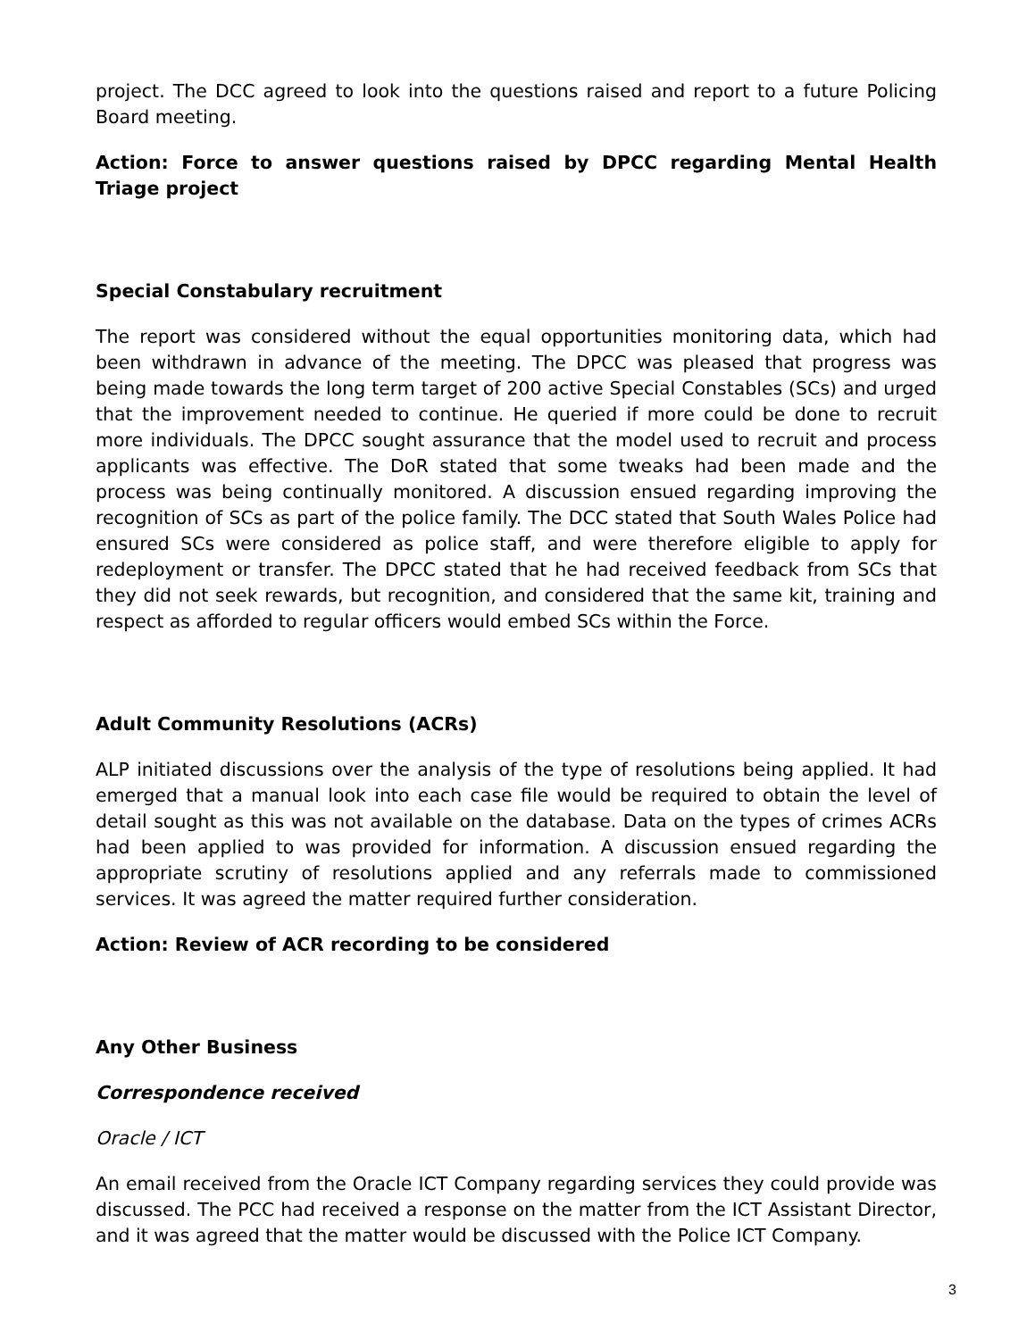project. The DCC agreed to look into the questions raised and report to a future Policing Board meeting.
Action: Force to answer questions raised by DPCC regarding Mental Health Triage project
Special Constabulary recruitment
The report was considered without the equal opportunities monitoring data, which had been withdrawn in advance of the meeting. The DPCC was pleased that progress was being made towards the long term target of 200 active Special Constables (SCs) and urged that the improvement needed to continue. He queried if more could be done to recruit more individuals. The DPCC sought assurance that the model used to recruit and process applicants was effective. The DoR stated that some tweaks had been made and the process was being continually monitored. A discussion ensued regarding improving the recognition of SCs as part of the police family. The DCC stated that South Wales Police had ensured SCs were considered as police staff, and were therefore eligible to apply for redeployment or transfer. The DPCC stated that he had received feedback from SCs that they did not seek rewards, but recognition, and considered that the same kit, training and respect as afforded to regular officers would embed SCs within the Force.
Adult Community Resolutions (ACRs)
ALP initiated discussions over the analysis of the type of resolutions being applied. It had emerged that a manual look into each case file would be required to obtain the level of detail sought as this was not available on the database. Data on the types of crimes ACRs had been applied to was provided for information. A discussion ensued regarding the appropriate scrutiny of resolutions applied and any referrals made to commissioned services. It was agreed the matter required further consideration.
Action: Review of ACR recording to be considered
Any Other Business
Correspondence received
Oracle / ICT
An email received from the Oracle ICT Company regarding services they could provide was discussed. The PCC had received a response on the matter from the ICT Assistant Director, and it was agreed that the matter would be discussed with the Police ICT Company.
3